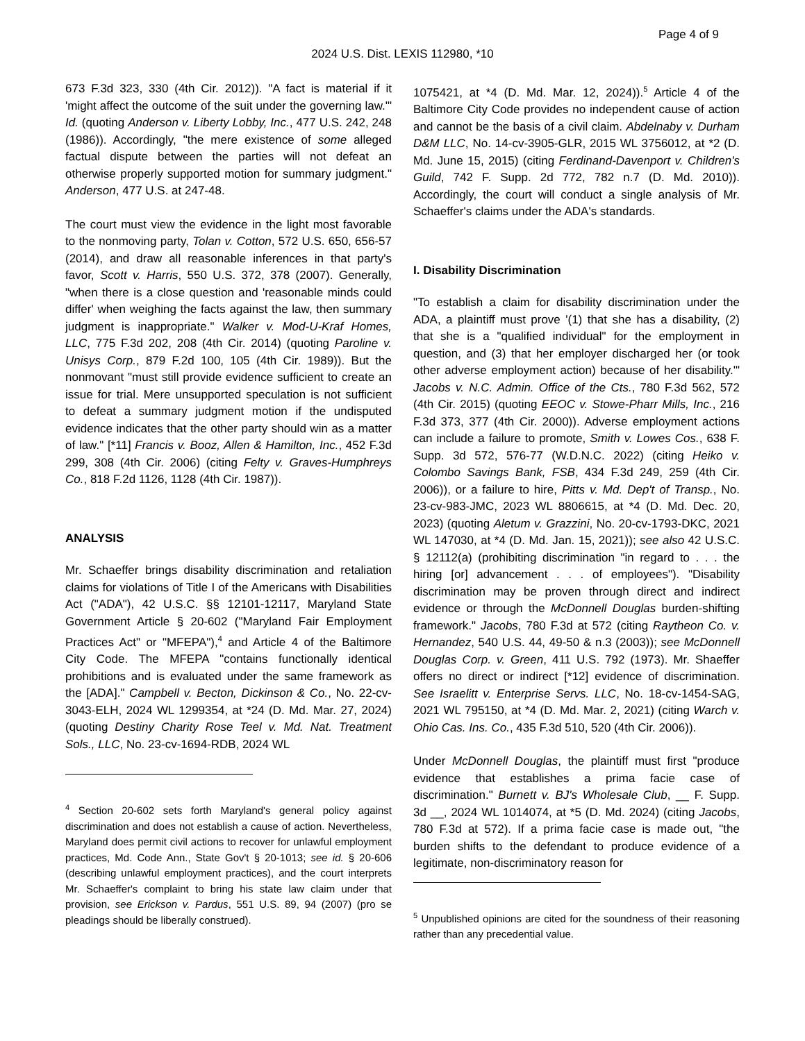Page 4 of 9
2024 U.S. Dist. LEXIS 112980, *10
673 F.3d 323, 330 (4th Cir. 2012)). "A fact is material if it 'might affect the outcome of the suit under the governing law.'" Id. (quoting Anderson v. Liberty Lobby, Inc., 477 U.S. 242, 248 (1986)). Accordingly, "the mere existence of some alleged factual dispute between the parties will not defeat an otherwise properly supported motion for summary judgment." Anderson, 477 U.S. at 247-48.
The court must view the evidence in the light most favorable to the nonmoving party, Tolan v. Cotton, 572 U.S. 650, 656-57 (2014), and draw all reasonable inferences in that party's favor, Scott v. Harris, 550 U.S. 372, 378 (2007). Generally, "when there is a close question and 'reasonable minds could differ' when weighing the facts against the law, then summary judgment is inappropriate." Walker v. Mod-U-Kraf Homes, LLC, 775 F.3d 202, 208 (4th Cir. 2014) (quoting Paroline v. Unisys Corp., 879 F.2d 100, 105 (4th Cir. 1989)). But the nonmovant "must still provide evidence sufficient to create an issue for trial. Mere unsupported speculation is not sufficient to defeat a summary judgment motion if the undisputed evidence indicates that the other party should win as a matter of law." [*11] Francis v. Booz, Allen & Hamilton, Inc., 452 F.3d 299, 308 (4th Cir. 2006) (citing Felty v. Graves-Humphreys Co., 818 F.2d 1126, 1128 (4th Cir. 1987)).
ANALYSIS
Mr. Schaeffer brings disability discrimination and retaliation claims for violations of Title I of the Americans with Disabilities Act ("ADA"), 42 U.S.C. §§ 12101-12117, Maryland State Government Article § 20-602 ("Maryland Fair Employment Practices Act" or "MFEPA"),<sup>4</sup> and Article 4 of the Baltimore City Code. The MFEPA "contains functionally identical prohibitions and is evaluated under the same framework as the [ADA]." Campbell v. Becton, Dickinson & Co., No. 22-cv-3043-ELH, 2024 WL 1299354, at *24 (D. Md. Mar. 27, 2024) (quoting Destiny Charity Rose Teel v. Md. Nat. Treatment Sols., LLC, No. 23-cv-1694-RDB, 2024 WL
<sup>4</sup> Section 20-602 sets forth Maryland's general policy against discrimination and does not establish a cause of action. Nevertheless, Maryland does permit civil actions to recover for unlawful employment practices, Md. Code Ann., State Gov't § 20-1013; see id. § 20-606 (describing unlawful employment practices), and the court interprets Mr. Schaeffer's complaint to bring his state law claim under that provision, see Erickson v. Pardus, 551 U.S. 89, 94 (2007) (pro se pleadings should be liberally construed).
1075421, at *4 (D. Md. Mar. 12, 2024)).<sup>5</sup> Article 4 of the Baltimore City Code provides no independent cause of action and cannot be the basis of a civil claim. Abdelnaby v. Durham D&M LLC, No. 14-cv-3905-GLR, 2015 WL 3756012, at *2 (D. Md. June 15, 2015) (citing Ferdinand-Davenport v. Children's Guild, 742 F. Supp. 2d 772, 782 n.7 (D. Md. 2010)). Accordingly, the court will conduct a single analysis of Mr. Schaeffer's claims under the ADA's standards.
I. Disability Discrimination
"To establish a claim for disability discrimination under the ADA, a plaintiff must prove '(1) that she has a disability, (2) that she is a "qualified individual" for the employment in question, and (3) that her employer discharged her (or took other adverse employment action) because of her disability.'" Jacobs v. N.C. Admin. Office of the Cts., 780 F.3d 562, 572 (4th Cir. 2015) (quoting EEOC v. Stowe-Pharr Mills, Inc., 216 F.3d 373, 377 (4th Cir. 2000)). Adverse employment actions can include a failure to promote, Smith v. Lowes Cos., 638 F. Supp. 3d 572, 576-77 (W.D.N.C. 2022) (citing Heiko v. Colombo Savings Bank, FSB, 434 F.3d 249, 259 (4th Cir. 2006)), or a failure to hire, Pitts v. Md. Dep't of Transp., No. 23-cv-983-JMC, 2023 WL 8806615, at *4 (D. Md. Dec. 20, 2023) (quoting Aletum v. Grazzini, No. 20-cv-1793-DKC, 2021 WL 147030, at *4 (D. Md. Jan. 15, 2021)); see also 42 U.S.C. § 12112(a) (prohibiting discrimination "in regard to . . . the hiring [or] advancement . . . of employees"). "Disability discrimination may be proven through direct and indirect evidence or through the McDonnell Douglas burden-shifting framework." Jacobs, 780 F.3d at 572 (citing Raytheon Co. v. Hernandez, 540 U.S. 44, 49-50 & n.3 (2003)); see McDonnell Douglas Corp. v. Green, 411 U.S. 792 (1973). Mr. Shaeffer offers no direct or indirect [*12] evidence of discrimination. See Israelitt v. Enterprise Servs. LLC, No. 18-cv-1454-SAG, 2021 WL 795150, at *4 (D. Md. Mar. 2, 2021) (citing Warch v. Ohio Cas. Ins. Co., 435 F.3d 510, 520 (4th Cir. 2006)).
Under McDonnell Douglas, the plaintiff must first "produce evidence that establishes a prima facie case of discrimination." Burnett v. BJ's Wholesale Club, __ F. Supp. 3d __, 2024 WL 1014074, at *5 (D. Md. 2024) (citing Jacobs, 780 F.3d at 572). If a prima facie case is made out, "the burden shifts to the defendant to produce evidence of a legitimate, non-discriminatory reason for
<sup>5</sup> Unpublished opinions are cited for the soundness of their reasoning rather than any precedential value.